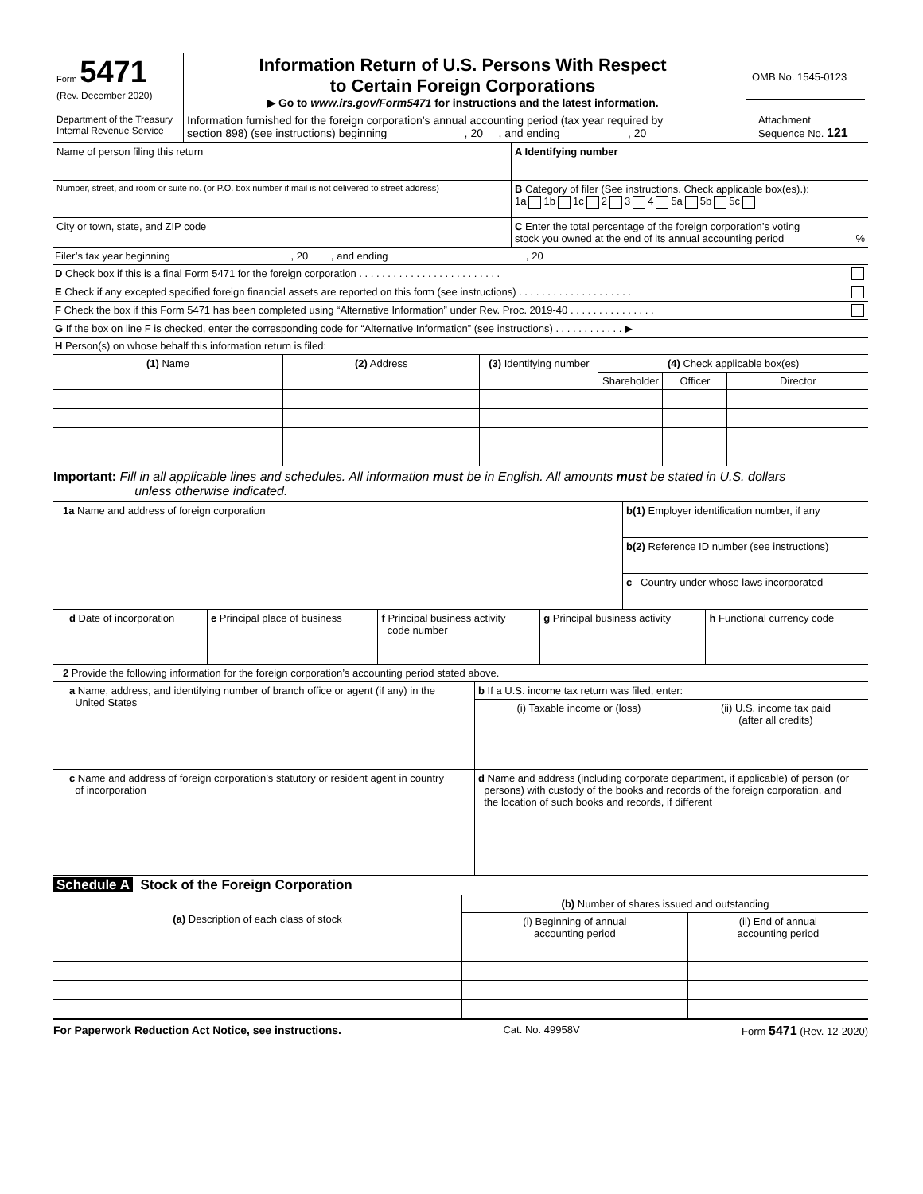| Form 5471 (Rev. December 2020) | Information Return of U.S. Persons With Respect to Certain Foreign Corporations ▶ Go to www.irs.gov/Form5471 for instructions and the latest information. | OMB No. 1545-0123 |
| Department of the Treasury Internal Revenue Service | Information furnished for the foreign corporation’s annual accounting period (tax year required by section 898) (see instructions) beginning , 20 , and ending , 20 | Attachment Sequence No. 121 |
| Name of person filing this return | A Identifying number |
| Number, street, and room or suite no. (or P.O. box number if mail is not delivered to street address) | B Category of filer (See instructions. Check applicable box(es).): 1a 1b 1c 2 3 4 5a 5b 5c |
| City or town, state, and ZIP code | C Enter the total percentage of the foreign corporation’s voting stock you owned at the end of its annual accounting period % |
Filer’s tax year beginning , 20 , and ending , 20
D Check box if this is a final Form 5471 for the foreign corporation . . . . . . . . . . . . . . . . . . . . . . . . .
E Check if any excepted specified foreign financial assets are reported on this form (see instructions) . . . . . . . . . . . . . . . . . . . .
F Check the box if this Form 5471 has been completed using “Alternative Information” under Rev. Proc. 2019-40 . . . . . . . . . . . . . . .
G If the box on line F is checked, enter the corresponding code for “Alternative Information” (see instructions) . . . . . . . . . . . . ▶
H Person(s) on whose behalf this information return is filed:
| (1) Name | (2) Address | (3) Identifying number | (4) Check applicable box(es) | | |
| --- | --- | --- | --- | --- | --- |
| | | | Shareholder | Officer | Director |
Important: Fill in all applicable lines and schedules. All information must be in English. All amounts must be stated in U.S. dollars
unless otherwise indicated.
| 1a Name and address of foreign corporation | b(1) Employer identification number, if any |
| | b(2) Reference ID number (see instructions) |
| | c Country under whose laws incorporated |
| d Date of incorporation | e Principal place of business | f Principal business activity code number | g Principal business activity | h Functional currency code |
2 Provide the following information for the foreign corporation’s accounting period stated above.
| a Name, address, and identifying number of branch office or agent (if any) in the United States | b If a U.S. income tax return was filed, enter: | |
| | (i) Taxable income or (loss) | (ii) U.S. income tax paid (after all credits) |
| c Name and address of foreign corporation’s statutory or resident agent in country of incorporation | d Name and address (including corporate department, if applicable) of person (or persons) with custody of the books and records of the foreign corporation, and the location of such books and records, if different | |
Schedule A Stock of the Foreign Corporation
| (a) Description of each class of stock | (b) Number of shares issued and outstanding | |
| --- | --- | --- |
| | (i) Beginning of annual accounting period | (ii) End of annual accounting period |
For Paperwork Reduction Act Notice, see instructions. Cat. No. 49958V Form 5471 (Rev. 12-2020)